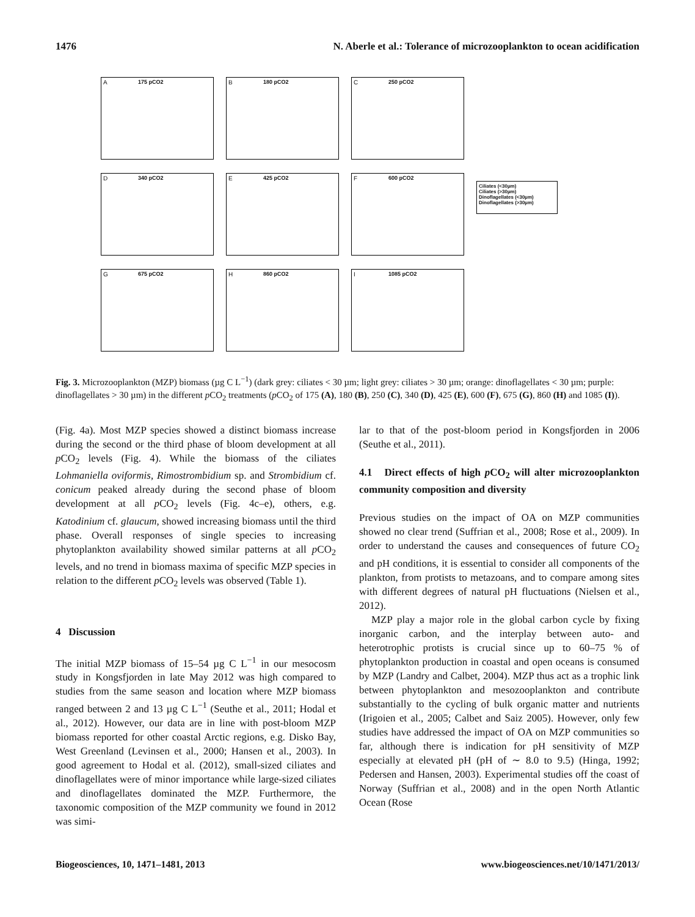1476 N. Aberle et al.: Tolerance of microzooplankton to ocean acidification
A 175 pCO2
B 180 pCO2
C 250 pCO2
D 340 pCO2
E 425 pCO2
F 600 pCO2
G 675 pCO2
H 860 pCO2
I 1085 pCO2
Ciliates (<30µm)
Ciliates (>30µm)
Dinoflagellates (<30µm)
Dinoflagellates (>30µm)
Fig. 3. Microzooplankton (MZP) biomass (µg C L<sup>−1</sup>) (dark grey: ciliates < 30 µm; light grey: ciliates > 30 µm; orange: dinoflagellates < 30 µm; purple: dinoflagellates > 30 µm) in the different p CO<sub>2</sub> treatments (p CO<sub>2</sub> of 175 (A), 180 (B), 250 (C), 340 (D), 425 (E), 600 (F), 675 (G), 860 (H) and 1085 (I)).
(Fig. 4a). Most MZP species showed a distinct biomass increase during the second or the third phase of bloom development at all p CO<sub>2</sub> levels (Fig. 4). While the biomass of the ciliates Lohmaniella oviformis, Rimostrombidium sp. and Strombidium cf. conicum peaked already during the second phase of bloom development at all p CO<sub>2</sub> levels (Fig. 4c–e), others, e.g. Katodinium cf. glaucum, showed increasing biomass until the third phase. Overall responses of single species to increasing phytoplankton availability showed similar patterns at all p CO<sub>2</sub> levels, and no trend in biomass maxima of specific MZP species in relation to the different p CO<sub>2</sub> levels was observed (Table 1).
4 Discussion
The initial MZP biomass of 15–54 µg C L<sup>−1</sup> in our mesocosm study in Kongsfjorden in late May 2012 was high compared to studies from the same season and location where MZP biomass ranged between 2 and 13 µg C L<sup>−1</sup> (Seuthe et al., 2011; Hodal et al., 2012). However, our data are in line with post-bloom MZP biomass reported for other coastal Arctic regions, e.g. Disko Bay, West Greenland (Levinsen et al., 2000; Hansen et al., 2003). In good agreement to Hodal et al. (2012), small-sized ciliates and dinoflagellates were of minor importance while large-sized ciliates and dinoflagellates dominated the MZP. Furthermore, the taxonomic composition of the MZP community we found in 2012 was simi-
lar to that of the post-bloom period in Kongsfjorden in 2006 (Seuthe et al., 2011).
4.1 Direct effects of high p CO<sub>2</sub> will alter microzooplankton community composition and diversity
Previous studies on the impact of OA on MZP communities showed no clear trend (Suffrian et al., 2008; Rose et al., 2009). In order to understand the causes and consequences of future CO<sub>2</sub> and pH conditions, it is essential to consider all components of the plankton, from protists to metazoans, and to compare among sites with different degrees of natural pH fluctuations (Nielsen et al., 2012).
MZP play a major role in the global carbon cycle by fixing inorganic carbon, and the interplay between auto- and heterotrophic protists is crucial since up to 60–75 % of phytoplankton production in coastal and open oceans is consumed by MZP (Landry and Calbet, 2004). MZP thus act as a trophic link between phytoplankton and mesozooplankton and contribute substantially to the cycling of bulk organic matter and nutrients (Irigoien et al., 2005; Calbet and Saiz 2005). However, only few studies have addressed the impact of OA on MZP communities so far, although there is indication for pH sensitivity of MZP especially at elevated pH (pH of ∼ 8.0 to 9.5) (Hinga, 1992; Pedersen and Hansen, 2003). Experimental studies off the coast of Norway (Suffrian et al., 2008) and in the open North Atlantic Ocean (Rose
Biogeosciences, 10, 1471–1481, 2013 www.biogeosciences.net/10/1471/2013/